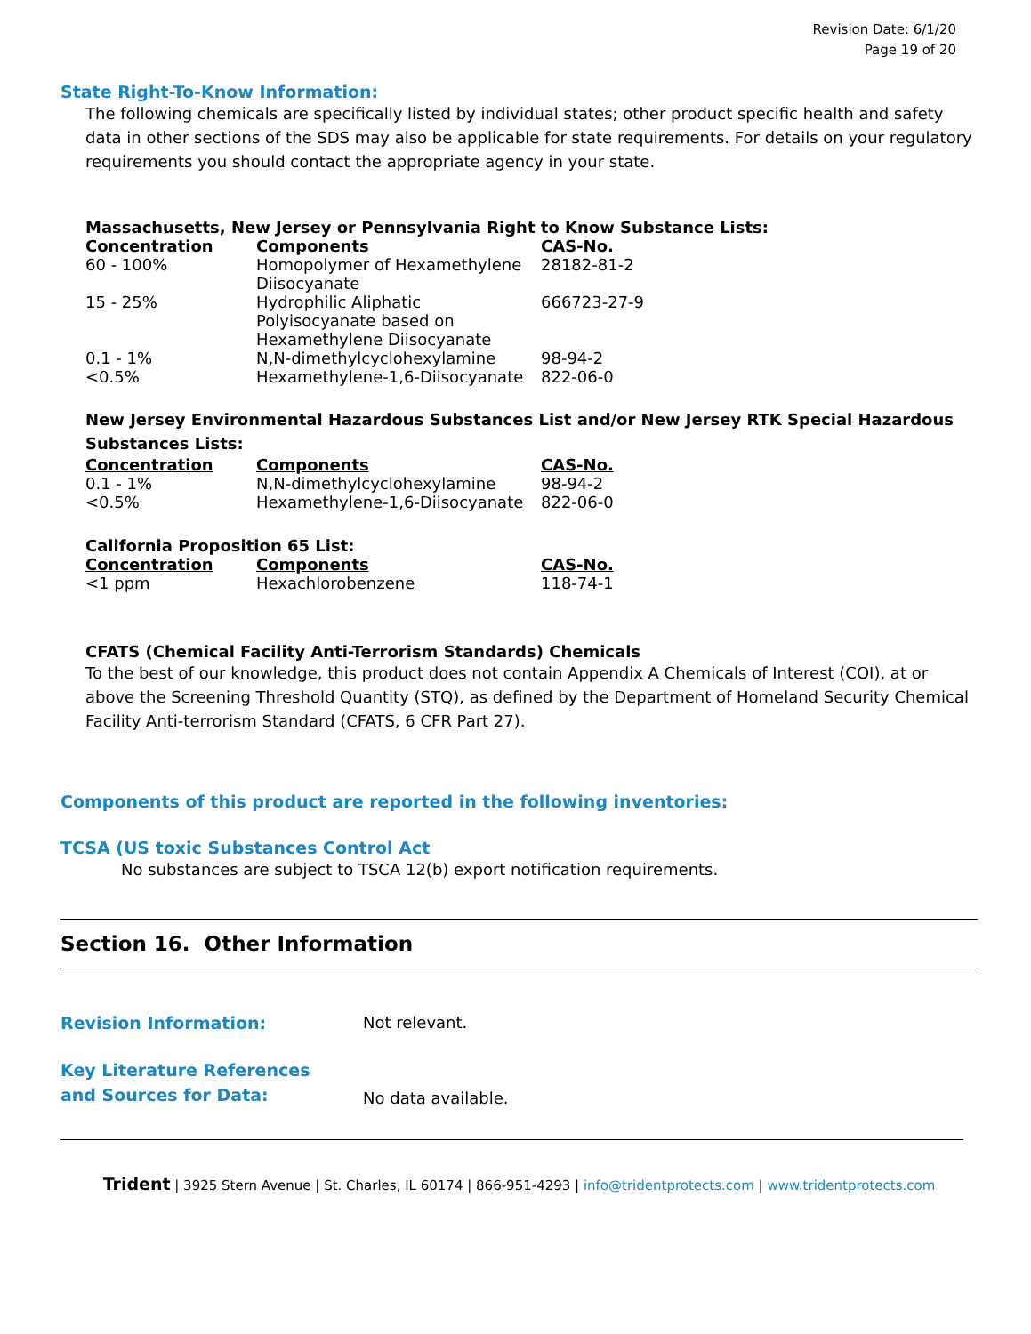Revision Date: 6/1/20
Page 19 of 20
State Right-To-Know Information:
The following chemicals are specifically listed by individual states; other product specific health and safety data in other sections of the SDS may also be applicable for state requirements. For details on your regulatory requirements you should contact the appropriate agency in your state.
Massachusetts, New Jersey or Pennsylvania Right to Know Substance Lists:
| Concentration | Components | CAS-No. |
| --- | --- | --- |
| 60 - 100% | Homopolymer of Hexamethylene Diisocyanate | 28182-81-2 |
| 15 - 25% | Hydrophilic Aliphatic Polyisocyanate based on Hexamethylene Diisocyanate | 666723-27-9 |
| 0.1 - 1% | N,N-dimethylcyclohexylamine | 98-94-2 |
| <0.5% | Hexamethylene-1,6-Diisocyanate | 822-06-0 |
New Jersey Environmental Hazardous Substances List and/or New Jersey RTK Special Hazardous Substances Lists:
| Concentration | Components | CAS-No. |
| --- | --- | --- |
| 0.1 - 1% | N,N-dimethylcyclohexylamine | 98-94-2 |
| <0.5% | Hexamethylene-1,6-Diisocyanate | 822-06-0 |
California Proposition 65 List:
| Concentration | Components | CAS-No. |
| --- | --- | --- |
| <1 ppm | Hexachlorobenzene | 118-74-1 |
CFATS (Chemical Facility Anti-Terrorism Standards) Chemicals
To the best of our knowledge, this product does not contain Appendix A Chemicals of Interest (COI), at or above the Screening Threshold Quantity (STQ), as defined by the Department of Homeland Security Chemical Facility Anti-terrorism Standard (CFATS, 6 CFR Part 27).
Components of this product are reported in the following inventories:
TCSA (US toxic Substances Control Act
No substances are subject to TSCA 12(b) export notification requirements.
Section 16. Other Information
Revision Information: Not relevant.
Key Literature References
and Sources for Data:
No data available.
Trident | 3925 Stern Avenue | St. Charles, IL 60174 | 866-951-4293 | info@tridentprotects.com | www.tridentprotects.com